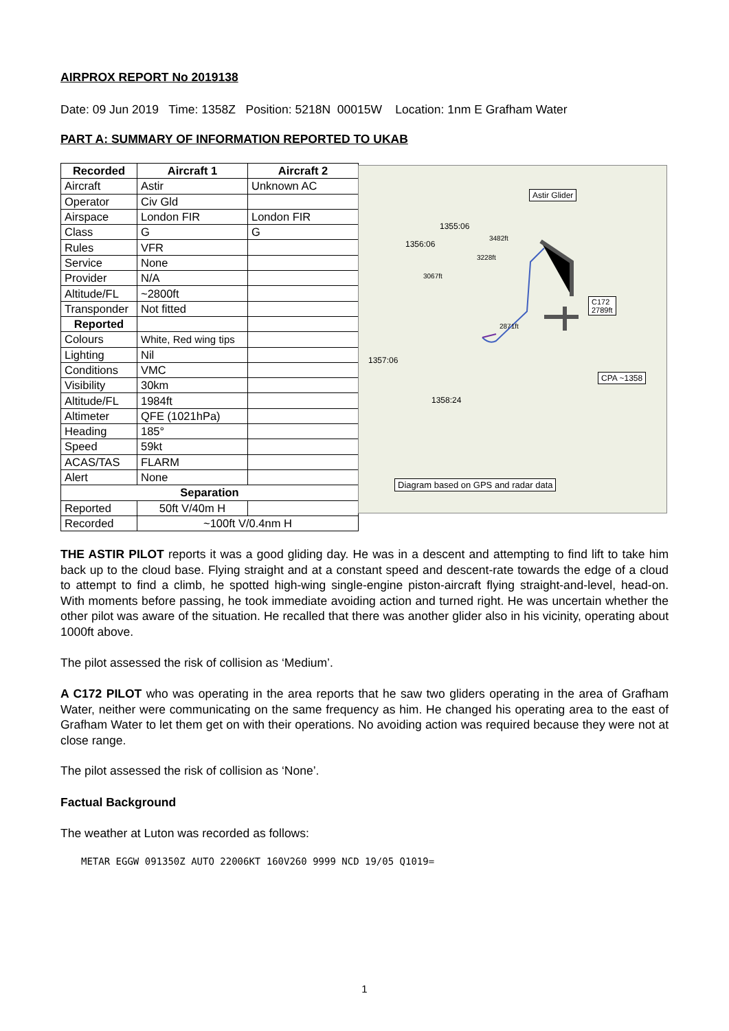AIRPROX REPORT No 2019138
Date: 09 Jun 2019 Time: 1358Z Position: 5218N 00015W Location: 1nm E Grafham Water
PART A: SUMMARY OF INFORMATION REPORTED TO UKAB
| Recorded | Aircraft 1 | Aircraft 2 |
| --- | --- | --- |
| Aircraft | Astir | Unknown AC |
| Operator | Civ Gld | |
| Airspace | London FIR | London FIR |
| Class | G | G |
| Rules | VFR | |
| Service | None | |
| Provider | N/A | |
| Altitude/FL | ~2800ft | |
| Transponder | Not fitted | |
| Reported | | |
| Colours | White, Red wing tips | |
| Lighting | Nil | |
| Conditions | VMC | |
| Visibility | 30km | |
| Altitude/FL | 1984ft | |
| Altimeter | QFE (1021hPa) | |
| Heading | 185° | |
| Speed | 59kt | |
| ACAS/TAS | FLARM | |
| Alert | None | |
| Separation | | |
| Reported | 50ft V/40m H | |
| Recorded | ~100ft V/0.4nm H | |
Astir Glider
1355:06
3482ft
1356:06
3228ft
3067ft
C172
2789ft
2871ft
1357:06
CPA ~1358
1358:24
Diagram based on GPS and radar data
THE ASTIR PILOT reports it was a good gliding day. He was in a descent and attempting to find lift to take him back up to the cloud base. Flying straight and at a constant speed and descent-rate towards the edge of a cloud to attempt to find a climb, he spotted high-wing single-engine piston-aircraft flying straight-and-level, head-on. With moments before passing, he took immediate avoiding action and turned right. He was uncertain whether the other pilot was aware of the situation. He recalled that there was another glider also in his vicinity, operating about 1000ft above.
The pilot assessed the risk of collision as ‘Medium’.
A C172 PILOT who was operating in the area reports that he saw two gliders operating in the area of Grafham Water, neither were communicating on the same frequency as him. He changed his operating area to the east of Grafham Water to let them get on with their operations. No avoiding action was required because they were not at close range.
The pilot assessed the risk of collision as ‘None’.
Factual Background
The weather at Luton was recorded as follows:
METAR EGGW 091350Z AUTO 22006KT 160V260 9999 NCD 19/05 Q1019=
1